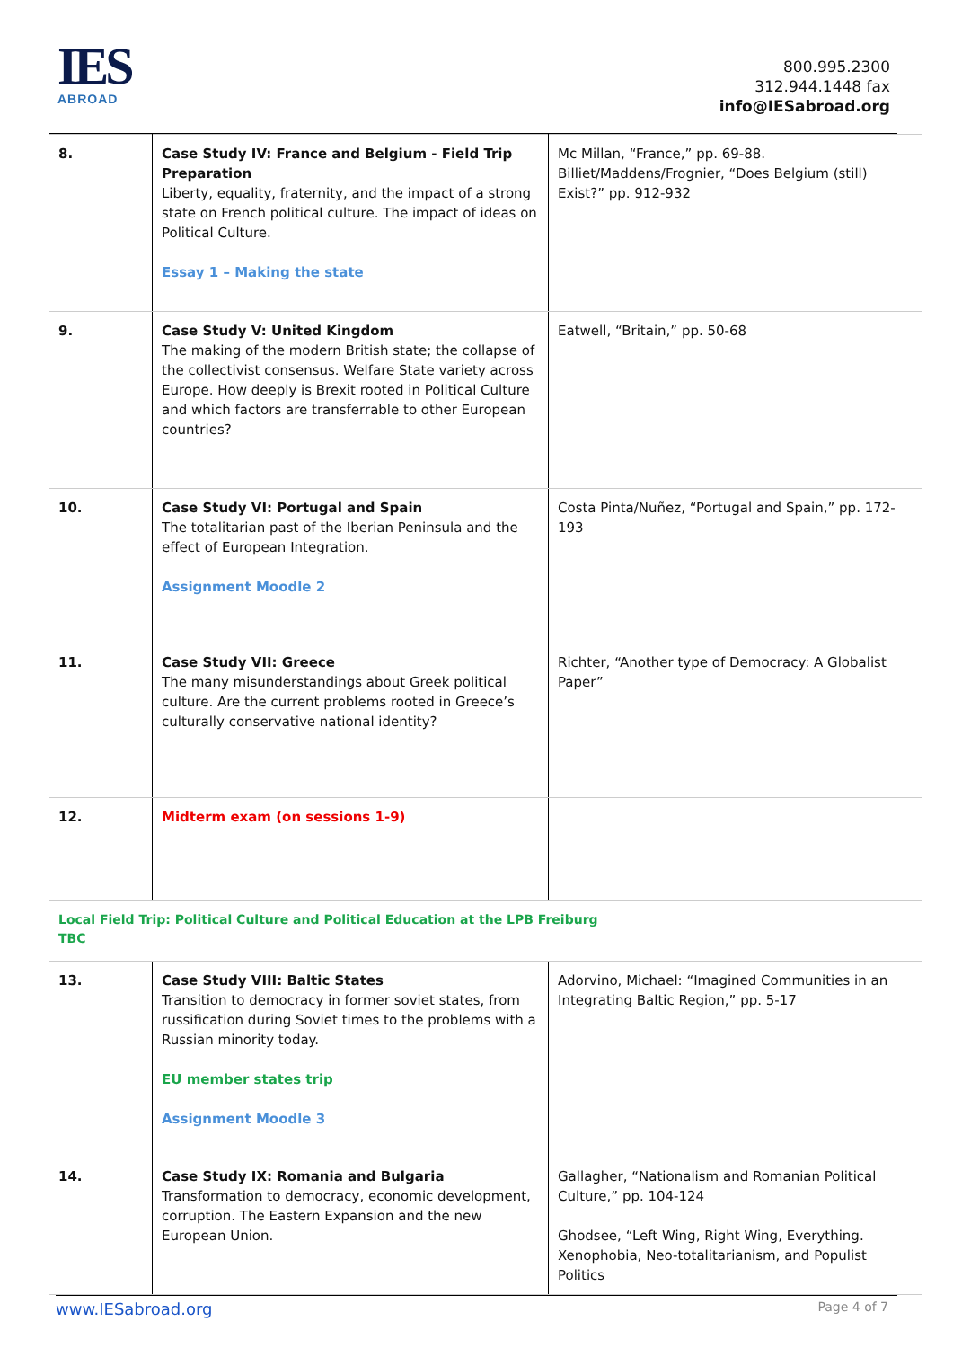IES
ABROAD
800.995.2300
312.944.1448 fax
info@IESabroad.org
| 8. | Case Study IV: France and Belgium - Field Trip Preparation Liberty, equality, fraternity, and the impact of a strong state on French political culture. The impact of ideas on Political Culture. Essay 1 – Making the state | Mc Millan, “France,” pp. 69-88. Billiet/Maddens/Frognier, “Does Belgium (still) Exist?” pp. 912-932 |
| 9. | Case Study V: United Kingdom The making of the modern British state; the collapse of the collectivist consensus. Welfare State variety across Europe. How deeply is Brexit rooted in Political Culture and which factors are transferrable to other European countries? | Eatwell, “Britain,” pp. 50-68 |
| 10. | Case Study VI: Portugal and Spain The totalitarian past of the Iberian Peninsula and the effect of European Integration. Assignment Moodle 2 | Costa Pinta/Nuñez, “Portugal and Spain,” pp. 172-193 |
| 11. | Case Study VII: Greece The many misunderstandings about Greek political culture. Are the current problems rooted in Greece’s culturally conservative national identity? | Richter, “Another type of Democracy: A Globalist Paper” |
| 12. | Midterm exam (on sessions 1-9) | |
| Local Field Trip: Political Culture and Political Education at the LPB Freiburg TBC | | |
| 13. | Case Study VIII: Baltic States Transition to democracy in former soviet states, from russification during Soviet times to the problems with a Russian minority today. EU member states trip Assignment Moodle 3 | Adorvino, Michael: “Imagined Communities in an Integrating Baltic Region,” pp. 5-17 |
| 14. | Case Study IX: Romania and Bulgaria Transformation to democracy, economic development, corruption. The Eastern Expansion and the new European Union. | Gallagher, “Nationalism and Romanian Political Culture,” pp. 104-124 Ghodsee, “Left Wing, Right Wing, Everything. Xenophobia, Neo-totalitarianism, and Populist Politics |
www.IESabroad.org Page 4 of 7